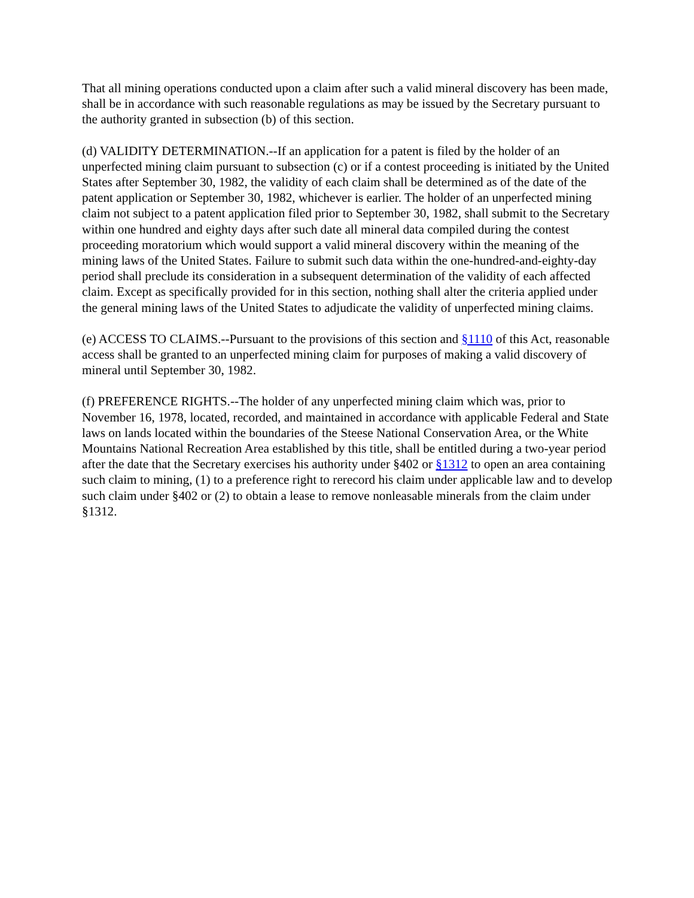That all mining operations conducted upon a claim after such a valid mineral discovery has been made, shall be in accordance with such reasonable regulations as may be issued by the Secretary pursuant to the authority granted in subsection (b) of this section.
(d) VALIDITY DETERMINATION.--If an application for a patent is filed by the holder of an unperfected mining claim pursuant to subsection (c) or if a contest proceeding is initiated by the United States after September 30, 1982, the validity of each claim shall be determined as of the date of the patent application or September 30, 1982, whichever is earlier. The holder of an unperfected mining claim not subject to a patent application filed prior to September 30, 1982, shall submit to the Secretary within one hundred and eighty days after such date all mineral data compiled during the contest proceeding moratorium which would support a valid mineral discovery within the meaning of the mining laws of the United States. Failure to submit such data within the one-hundred-and-eighty-day period shall preclude its consideration in a subsequent determination of the validity of each affected claim. Except as specifically provided for in this section, nothing shall alter the criteria applied under the general mining laws of the United States to adjudicate the validity of unperfected mining claims.
(e) ACCESS TO CLAIMS.--Pursuant to the provisions of this section and §1110 of this Act, reasonable access shall be granted to an unperfected mining claim for purposes of making a valid discovery of mineral until September 30, 1982.
(f) PREFERENCE RIGHTS.--The holder of any unperfected mining claim which was, prior to November 16, 1978, located, recorded, and maintained in accordance with applicable Federal and State laws on lands located within the boundaries of the Steese National Conservation Area, or the White Mountains National Recreation Area established by this title, shall be entitled during a two-year period after the date that the Secretary exercises his authority under §402 or §1312 to open an area containing such claim to mining, (1) to a preference right to rerecord his claim under applicable law and to develop such claim under §402 or (2) to obtain a lease to remove nonleasable minerals from the claim under §1312.